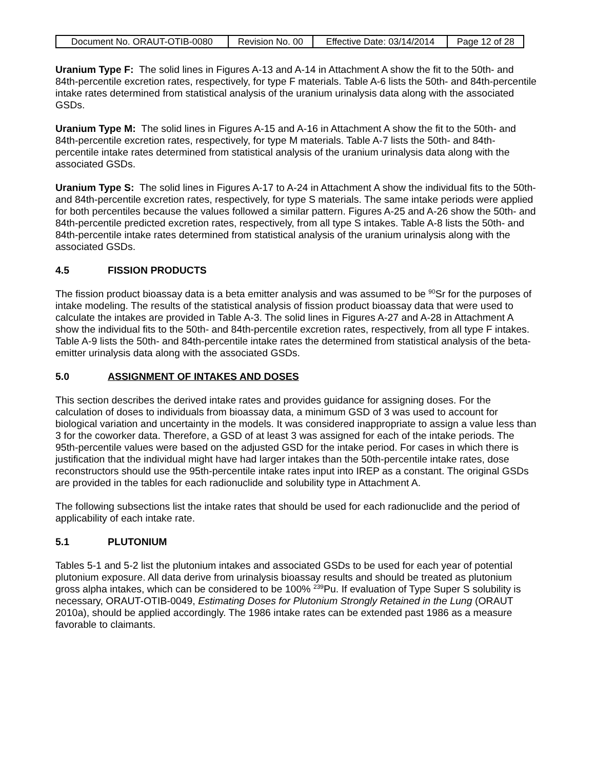| Document No. ORAUT-OTIB-0080 | Revision No. 00 | Effective Date: 03/14/2014 | Page 12 of 28 |
Uranium Type F: The solid lines in Figures A-13 and A-14 in Attachment A show the fit to the 50th- and 84th-percentile excretion rates, respectively, for type F materials. Table A-6 lists the 50th- and 84th-percentile intake rates determined from statistical analysis of the uranium urinalysis data along with the associated GSDs.
Uranium Type M: The solid lines in Figures A-15 and A-16 in Attachment A show the fit to the 50th- and 84th-percentile excretion rates, respectively, for type M materials. Table A-7 lists the 50th- and 84th-percentile intake rates determined from statistical analysis of the uranium urinalysis data along with the associated GSDs.
Uranium Type S: The solid lines in Figures A-17 to A-24 in Attachment A show the individual fits to the 50th- and 84th-percentile excretion rates, respectively, for type S materials. The same intake periods were applied for both percentiles because the values followed a similar pattern. Figures A-25 and A-26 show the 50th- and 84th-percentile predicted excretion rates, respectively, from all type S intakes. Table A-8 lists the 50th- and 84th-percentile intake rates determined from statistical analysis of the uranium urinalysis along with the associated GSDs.
4.5 FISSION PRODUCTS
The fission product bioassay data is a beta emitter analysis and was assumed to be <sup>90</sup>Sr for the purposes of intake modeling. The results of the statistical analysis of fission product bioassay data that were used to calculate the intakes are provided in Table A-3. The solid lines in Figures A-27 and A-28 in Attachment A show the individual fits to the 50th- and 84th-percentile excretion rates, respectively, from all type F intakes. Table A-9 lists the 50th- and 84th-percentile intake rates the determined from statistical analysis of the beta-emitter urinalysis data along with the associated GSDs.
5.0 ASSIGNMENT OF INTAKES AND DOSES
This section describes the derived intake rates and provides guidance for assigning doses. For the calculation of doses to individuals from bioassay data, a minimum GSD of 3 was used to account for biological variation and uncertainty in the models. It was considered inappropriate to assign a value less than 3 for the coworker data. Therefore, a GSD of at least 3 was assigned for each of the intake periods. The 95th-percentile values were based on the adjusted GSD for the intake period. For cases in which there is justification that the individual might have had larger intakes than the 50th-percentile intake rates, dose reconstructors should use the 95th-percentile intake rates input into IREP as a constant. The original GSDs are provided in the tables for each radionuclide and solubility type in Attachment A.
The following subsections list the intake rates that should be used for each radionuclide and the period of applicability of each intake rate.
5.1 PLUTONIUM
Tables 5-1 and 5-2 list the plutonium intakes and associated GSDs to be used for each year of potential plutonium exposure. All data derive from urinalysis bioassay results and should be treated as plutonium gross alpha intakes, which can be considered to be 100% <sup>239</sup>Pu. If evaluation of Type Super S solubility is necessary, ORAUT-OTIB-0049, Estimating Doses for Plutonium Strongly Retained in the Lung (ORAUT 2010a), should be applied accordingly. The 1986 intake rates can be extended past 1986 as a measure favorable to claimants.